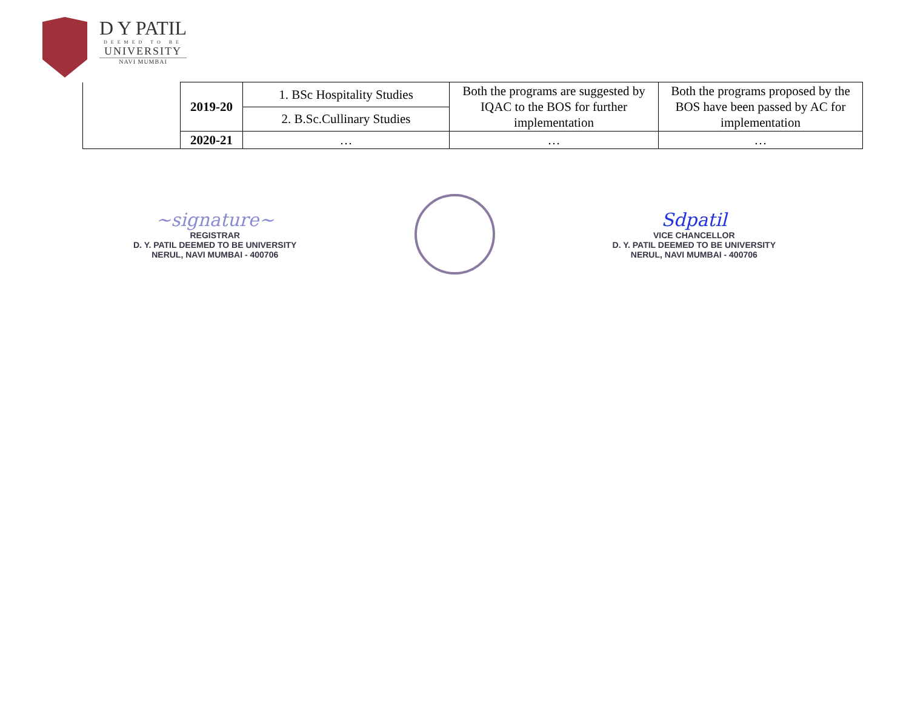D Y PATIL
DEEMED TO BE
UNIVERSITY
NAVI MUMBAI
| | 2019-20 | 1. BSc Hospitality Studies | Both the programs are suggested by IQAC to the BOS for further implementation | Both the programs proposed by the BOS have been passed by AC for implementation |
| | | 2. B.Sc.Cullinary Studies | | |
| | 2020-21 | … | … | … |
~signature~
REGISTRAR
D. Y. PATIL DEEMED TO BE UNIVERSITY
NERUL, NAVI MUMBAI - 400706
Sdpatil
VICE CHANCELLOR
D. Y. PATIL DEEMED TO BE UNIVERSITY
NERUL, NAVI MUMBAI - 400706